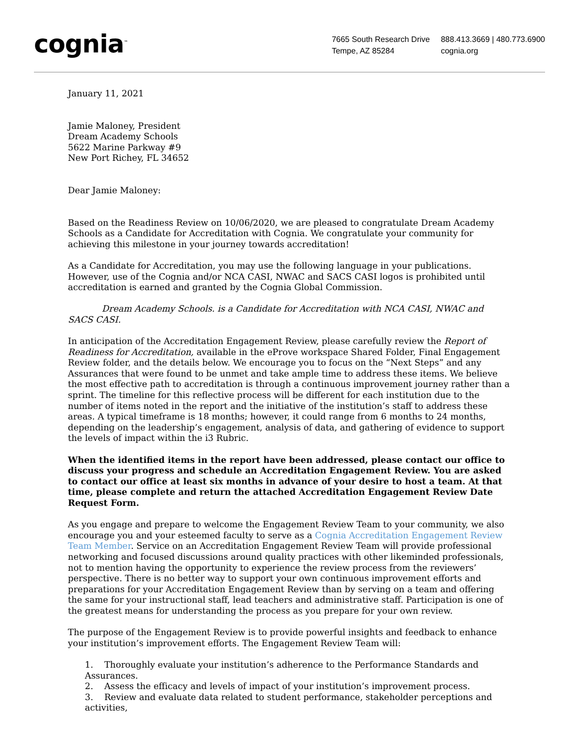cognia<sup>™</sup>
7665 South Research Drive
Tempe, AZ 85284
888.413.3669 | 480.773.6900
cognia.org
January 11, 2021
Jamie Maloney, President
Dream Academy Schools
5622 Marine Parkway #9
New Port Richey, FL 34652
Dear Jamie Maloney:
Based on the Readiness Review on 10/06/2020, we are pleased to congratulate Dream Academy Schools as a Candidate for Accreditation with Cognia. We congratulate your community for achieving this milestone in your journey towards accreditation!
As a Candidate for Accreditation, you may use the following language in your publications. However, use of the Cognia and/or NCA CASI, NWAC and SACS CASI logos is prohibited until accreditation is earned and granted by the Cognia Global Commission.
Dream Academy Schools. is a Candidate for Accreditation with NCA CASI, NWAC and SACS CASI.
In anticipation of the Accreditation Engagement Review, please carefully review the Report of Readiness for Accreditation, available in the eProve workspace Shared Folder, Final Engagement Review folder, and the details below. We encourage you to focus on the “Next Steps” and any Assurances that were found to be unmet and take ample time to address these items. We believe the most effective path to accreditation is through a continuous improvement journey rather than a sprint. The timeline for this reflective process will be different for each institution due to the number of items noted in the report and the initiative of the institution’s staff to address these areas. A typical timeframe is 18 months; however, it could range from 6 months to 24 months, depending on the leadership’s engagement, analysis of data, and gathering of evidence to support the levels of impact within the i3 Rubric.
When the identified items in the report have been addressed, please contact our office to discuss your progress and schedule an Accreditation Engagement Review. You are asked to contact our office at least six months in advance of your desire to host a team. At that time, please complete and return the attached Accreditation Engagement Review Date Request Form.
As you engage and prepare to welcome the Engagement Review Team to your community, we also encourage you and your esteemed faculty to serve as a Cognia Accreditation Engagement Review Team Member. Service on an Accreditation Engagement Review Team will provide professional networking and focused discussions around quality practices with other likeminded professionals, not to mention having the opportunity to experience the review process from the reviewers’ perspective. There is no better way to support your own continuous improvement efforts and preparations for your Accreditation Engagement Review than by serving on a team and offering the same for your instructional staff, lead teachers and administrative staff. Participation is one of the greatest means for understanding the process as you prepare for your own review.
The purpose of the Engagement Review is to provide powerful insights and feedback to enhance your institution’s improvement efforts. The Engagement Review Team will:
1. Thoroughly evaluate your institution’s adherence to the Performance Standards and Assurances.
2. Assess the efficacy and levels of impact of your institution’s improvement process.
3. Review and evaluate data related to student performance, stakeholder perceptions and activities,